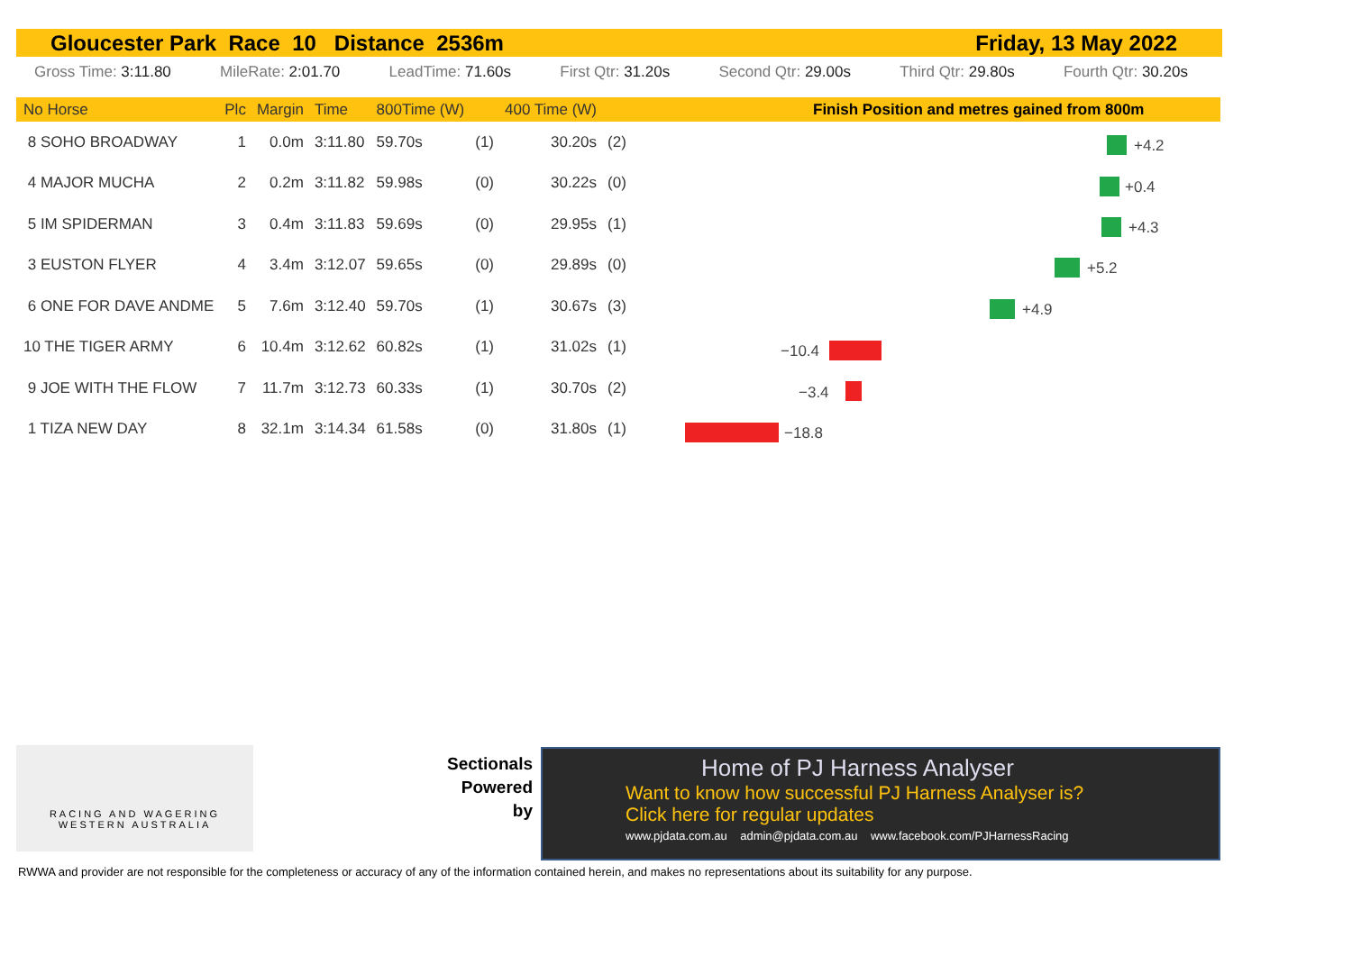Gloucester Park Race 10 Distance 2536m Friday, 13 May 2022
Gross Time: 3:11.80 MileRate: 2:01.70 LeadTime: 71.60s First Qtr: 31.20s Second Qtr: 29.00s Third Qtr: 29.80s Fourth Qtr: 30.20s
| No Horse | Plc | Margin | Time | 800Time (W) | | 400 Time (W) | |
| --- | --- | --- | --- | --- | --- | --- | --- |
| 8 SOHO BROADWAY | 1 | 0.0m | 3:11.80 | 59.70s | (1) | 30.20s | (2) |
| 4 MAJOR MUCHA | 2 | 0.2m | 3:11.82 | 59.98s | (0) | 30.22s | (0) |
| 5 IM SPIDERMAN | 3 | 0.4m | 3:11.83 | 59.69s | (0) | 29.95s | (1) |
| 3 EUSTON FLYER | 4 | 3.4m | 3:12.07 | 59.65s | (0) | 29.89s | (0) |
| 6 ONE FOR DAVE ANDME | 5 | 7.6m | 3:12.40 | 59.70s | (1) | 30.67s | (3) |
| 10 THE TIGER ARMY | 6 | 10.4m | 3:12.62 | 60.82s | (1) | 31.02s | (1) |
| 9 JOE WITH THE FLOW | 7 | 11.7m | 3:12.73 | 60.33s | (1) | 30.70s | (2) |
| 1 TIZA NEW DAY | 8 | 32.1m | 3:14.34 | 61.58s | (0) | 31.80s | (1) |
Finish Position and metres gained from 800m
+4.2
+0.4
+4.3
+5.2
+4.9
−10.4
−3.4
−18.8
RACING AND WAGERING
WESTERN AUSTRALIA
Sectionals Powered by
Home of PJ Harness Analyser
Want to know how successful PJ Harness Analyser is?
Click here for regular updates
www.pjdata.com.au admin@pjdata.com.au www.facebook.com/PJHarnessRacing
RWWA and provider are not responsible for the completeness or accuracy of any of the information contained herein, and makes no representations about its suitability for any purpose.